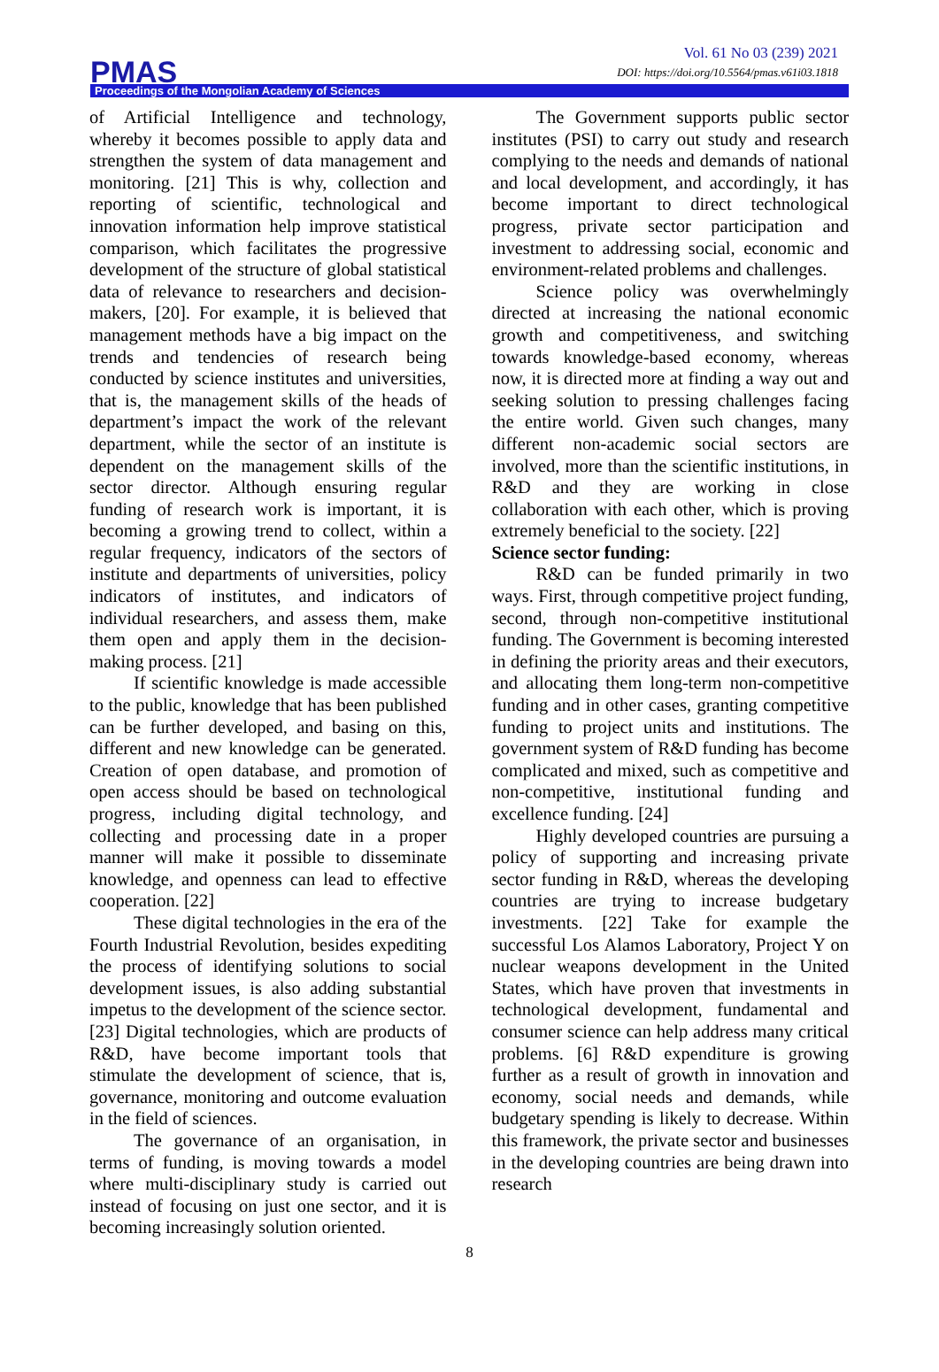PMAS
Vol. 61 No 03 (239) 2021
DOI: https://doi.org/10.5564/pmas.v61i03.1818
Proceedings of the Mongolian Academy of Sciences
of Artificial Intelligence and technology, whereby it becomes possible to apply data and strengthen the system of data management and monitoring. [21] This is why, collection and reporting of scientific, technological and innovation information help improve statistical comparison, which facilitates the progressive development of the structure of global statistical data of relevance to researchers and decision-makers, [20]. For example, it is believed that management methods have a big impact on the trends and tendencies of research being conducted by science institutes and universities, that is, the management skills of the heads of department’s impact the work of the relevant department, while the sector of an institute is dependent on the management skills of the sector director. Although ensuring regular funding of research work is important, it is becoming a growing trend to collect, within a regular frequency, indicators of the sectors of institute and departments of universities, policy indicators of institutes, and indicators of individual researchers, and assess them, make them open and apply them in the decision-making process. [21]
If scientific knowledge is made accessible to the public, knowledge that has been published can be further developed, and basing on this, different and new knowledge can be generated. Creation of open database, and promotion of open access should be based on technological progress, including digital technology, and collecting and processing date in a proper manner will make it possible to disseminate knowledge, and openness can lead to effective cooperation. [22]
These digital technologies in the era of the Fourth Industrial Revolution, besides expediting the process of identifying solutions to social development issues, is also adding substantial impetus to the development of the science sector. [23] Digital technologies, which are products of R&D, have become important tools that stimulate the development of science, that is, governance, monitoring and outcome evaluation in the field of sciences.
The governance of an organisation, in terms of funding, is moving towards a model where multi-disciplinary study is carried out instead of focusing on just one sector, and it is becoming increasingly solution oriented.
The Government supports public sector institutes (PSI) to carry out study and research complying to the needs and demands of national and local development, and accordingly, it has become important to direct technological progress, private sector participation and investment to addressing social, economic and environment-related problems and challenges.
Science policy was overwhelmingly directed at increasing the national economic growth and competitiveness, and switching towards knowledge-based economy, whereas now, it is directed more at finding a way out and seeking solution to pressing challenges facing the entire world. Given such changes, many different non-academic social sectors are involved, more than the scientific institutions, in R&D and they are working in close collaboration with each other, which is proving extremely beneficial to the society. [22]
Science sector funding:
R&D can be funded primarily in two ways. First, through competitive project funding, second, through non-competitive institutional funding. The Government is becoming interested in defining the priority areas and their executors, and allocating them long-term non-competitive funding and in other cases, granting competitive funding to project units and institutions. The government system of R&D funding has become complicated and mixed, such as competitive and non-competitive, institutional funding and excellence funding. [24]
Highly developed countries are pursuing a policy of supporting and increasing private sector funding in R&D, whereas the developing countries are trying to increase budgetary investments. [22] Take for example the successful Los Alamos Laboratory, Project Y on nuclear weapons development in the United States, which have proven that investments in technological development, fundamental and consumer science can help address many critical problems. [6] R&D expenditure is growing further as a result of growth in innovation and economy, social needs and demands, while budgetary spending is likely to decrease. Within this framework, the private sector and businesses in the developing countries are being drawn into research
8